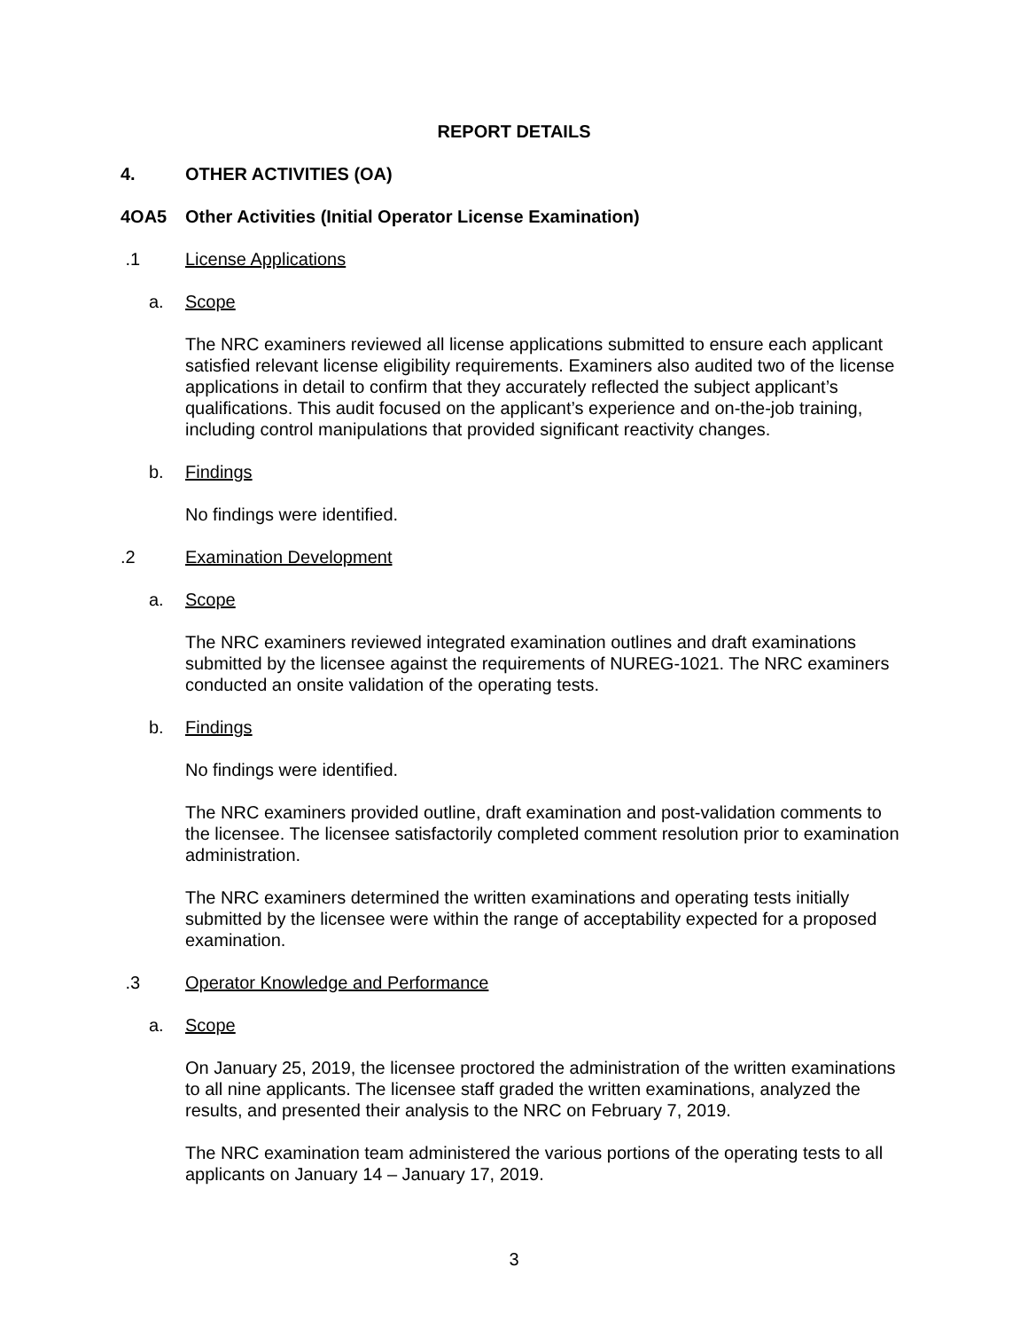REPORT DETAILS
4. OTHER ACTIVITIES (OA)
4OA5 Other Activities (Initial Operator License Examination)
.1 License Applications
a. Scope
The NRC examiners reviewed all license applications submitted to ensure each applicant satisfied relevant license eligibility requirements. Examiners also audited two of the license applications in detail to confirm that they accurately reflected the subject applicant’s qualifications. This audit focused on the applicant’s experience and on-the-job training, including control manipulations that provided significant reactivity changes.
b. Findings
No findings were identified.
.2 Examination Development
a. Scope
The NRC examiners reviewed integrated examination outlines and draft examinations submitted by the licensee against the requirements of NUREG-1021. The NRC examiners conducted an onsite validation of the operating tests.
b. Findings
No findings were identified.
The NRC examiners provided outline, draft examination and post-validation comments to the licensee. The licensee satisfactorily completed comment resolution prior to examination administration.
The NRC examiners determined the written examinations and operating tests initially submitted by the licensee were within the range of acceptability expected for a proposed examination.
.3 Operator Knowledge and Performance
a. Scope
On January 25, 2019, the licensee proctored the administration of the written examinations to all nine applicants. The licensee staff graded the written examinations, analyzed the results, and presented their analysis to the NRC on February 7, 2019.
The NRC examination team administered the various portions of the operating tests to all applicants on January 14 – January 17, 2019.
3